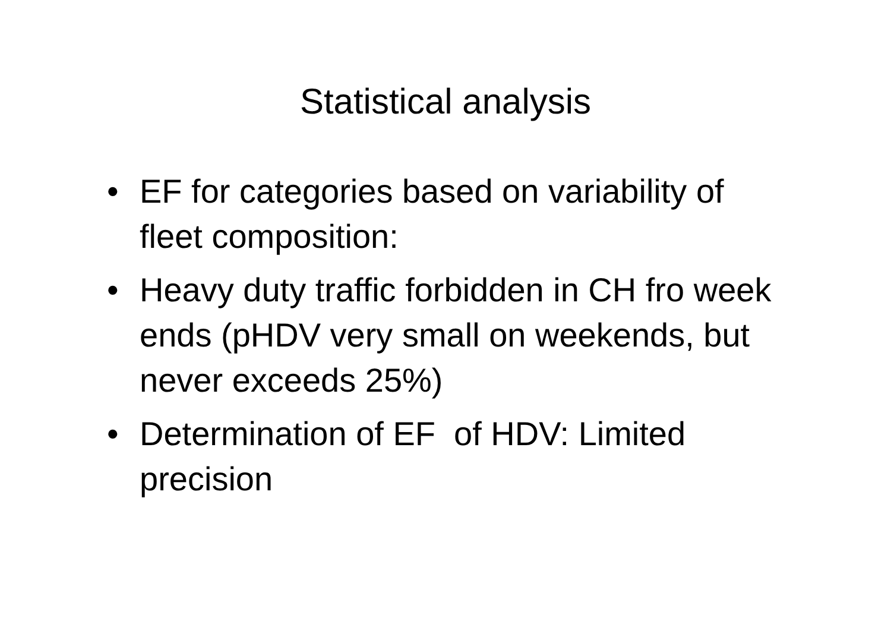Statistical analysis
• EF for categories based on variability of fleet composition:
• Heavy duty traffic forbidden in CH fro week ends (pHDV very small on weekends, but never exceeds 25%)
• Determination of EF of HDV: Limited precision